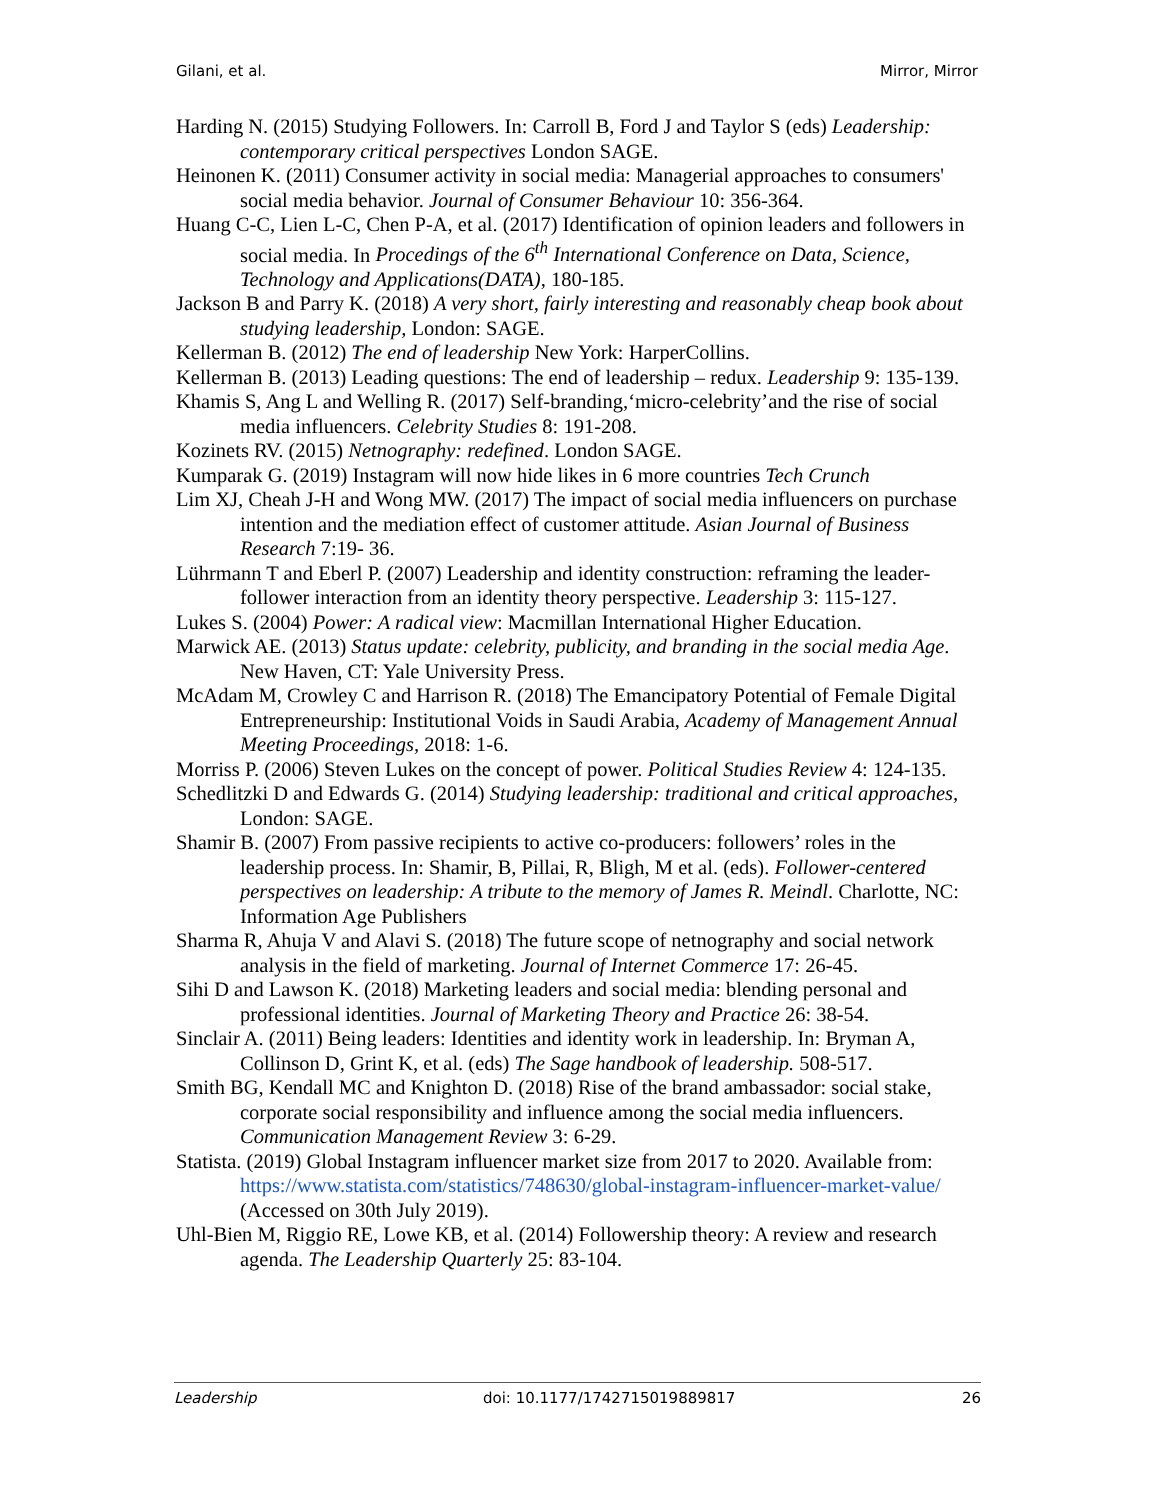Gilani, et al. Mirror, Mirror
Harding N. (2015) Studying Followers. In: Carroll B, Ford J and Taylor S (eds) Leadership: contemporary critical perspectives London SAGE.
Heinonen K. (2011) Consumer activity in social media: Managerial approaches to consumers' social media behavior. Journal of Consumer Behaviour 10: 356-364.
Huang C-C, Lien L-C, Chen P-A, et al. (2017) Identification of opinion leaders and followers in social media. In Procedings of the 6<sup>th</sup> International Conference on Data, Science, Technology and Applications(DATA), 180-185.
Jackson B and Parry K. (2018) A very short, fairly interesting and reasonably cheap book about studying leadership, London: SAGE.
Kellerman B. (2012) The end of leadership New York: HarperCollins.
Kellerman B. (2013) Leading questions: The end of leadership – redux. Leadership 9: 135-139.
Khamis S, Ang L and Welling R. (2017) Self-branding,‘micro-celebrity’and the rise of social media influencers. Celebrity Studies 8: 191-208.
Kozinets RV. (2015) Netnography: redefined. London SAGE.
Kumparak G. (2019) Instagram will now hide likes in 6 more countries Tech Crunch
Lim XJ, Cheah J-H and Wong MW. (2017) The impact of social media influencers on purchase intention and the mediation effect of customer attitude. Asian Journal of Business Research 7:19- 36.
Lührmann T and Eberl P. (2007) Leadership and identity construction: reframing the leader-follower interaction from an identity theory perspective. Leadership 3: 115-127.
Lukes S. (2004) Power: A radical view: Macmillan International Higher Education.
Marwick AE. (2013) Status update: celebrity, publicity, and branding in the social media Age. New Haven, CT: Yale University Press.
McAdam M, Crowley C and Harrison R. (2018) The Emancipatory Potential of Female Digital Entrepreneurship: Institutional Voids in Saudi Arabia, Academy of Management Annual Meeting Proceedings, 2018: 1-6.
Morriss P. (2006) Steven Lukes on the concept of power. Political Studies Review 4: 124-135.
Schedlitzki D and Edwards G. (2014) Studying leadership: traditional and critical approaches, London: SAGE.
Shamir B. (2007) From passive recipients to active co-producers: followers’ roles in the leadership process. In: Shamir, B, Pillai, R, Bligh, M et al. (eds). Follower-centered perspectives on leadership: A tribute to the memory of James R. Meindl. Charlotte, NC: Information Age Publishers
Sharma R, Ahuja V and Alavi S. (2018) The future scope of netnography and social network analysis in the field of marketing. Journal of Internet Commerce 17: 26-45.
Sihi D and Lawson K. (2018) Marketing leaders and social media: blending personal and professional identities. Journal of Marketing Theory and Practice 26: 38-54.
Sinclair A. (2011) Being leaders: Identities and identity work in leadership. In: Bryman A, Collinson D, Grint K, et al. (eds) The Sage handbook of leadership. 508-517.
Smith BG, Kendall MC and Knighton D. (2018) Rise of the brand ambassador: social stake, corporate social responsibility and influence among the social media influencers. Communication Management Review 3: 6-29.
Statista. (2019) Global Instagram influencer market size from 2017 to 2020. Available from: https://www.statista.com/statistics/748630/global-instagram-influencer-market-value/ (Accessed on 30th July 2019).
Uhl-Bien M, Riggio RE, Lowe KB, et al. (2014) Followership theory: A review and research agenda. The Leadership Quarterly 25: 83-104.
Leadership doi: 10.1177/1742715019889817 26